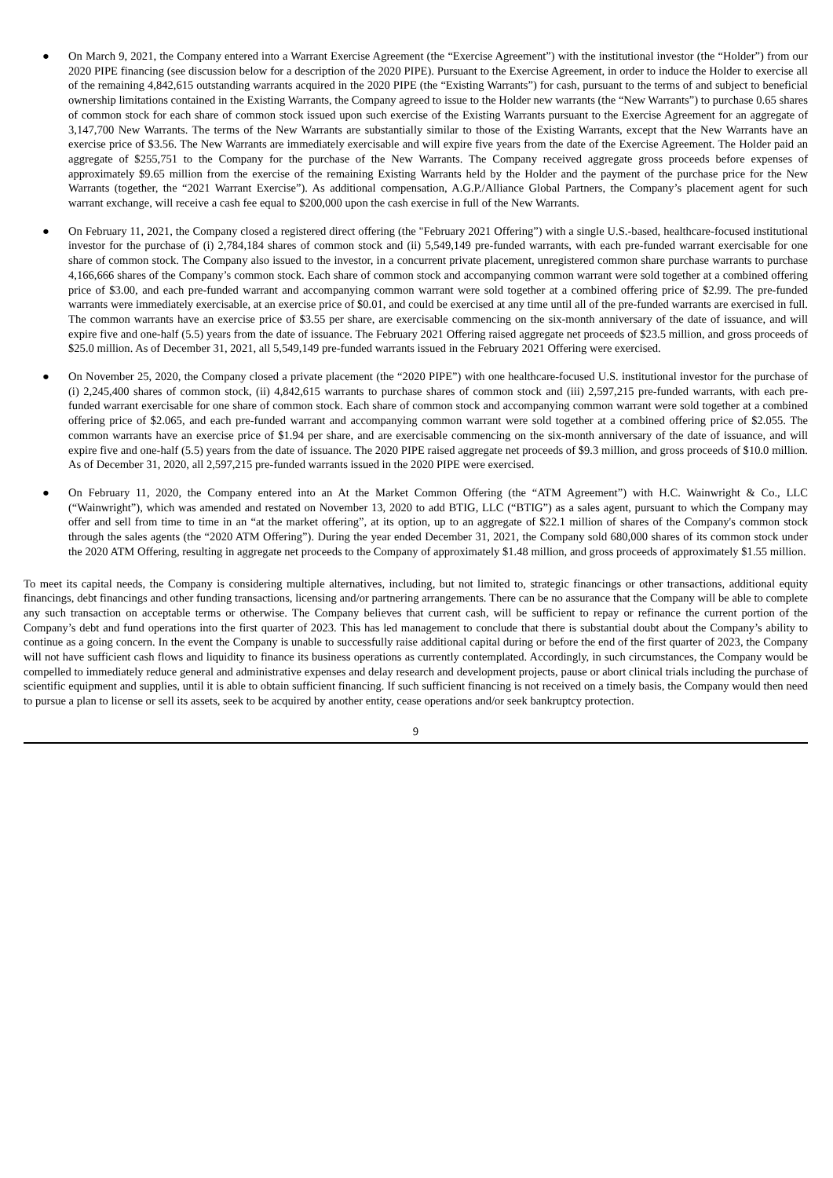● On March 9, 2021, the Company entered into a Warrant Exercise Agreement (the “Exercise Agreement”) with the institutional investor (the “Holder”) from our 2020 PIPE financing (see discussion below for a description of the 2020 PIPE). Pursuant to the Exercise Agreement, in order to induce the Holder to exercise all of the remaining 4,842,615 outstanding warrants acquired in the 2020 PIPE (the “Existing Warrants”) for cash, pursuant to the terms of and subject to beneficial ownership limitations contained in the Existing Warrants, the Company agreed to issue to the Holder new warrants (the “New Warrants”) to purchase 0.65 shares of common stock for each share of common stock issued upon such exercise of the Existing Warrants pursuant to the Exercise Agreement for an aggregate of 3,147,700 New Warrants. The terms of the New Warrants are substantially similar to those of the Existing Warrants, except that the New Warrants have an exercise price of $3.56. The New Warrants are immediately exercisable and will expire five years from the date of the Exercise Agreement. The Holder paid an aggregate of $255,751 to the Company for the purchase of the New Warrants. The Company received aggregate gross proceeds before expenses of approximately $9.65 million from the exercise of the remaining Existing Warrants held by the Holder and the payment of the purchase price for the New Warrants (together, the “2021 Warrant Exercise”). As additional compensation, A.G.P./Alliance Global Partners, the Company’s placement agent for such warrant exchange, will receive a cash fee equal to $200,000 upon the cash exercise in full of the New Warrants.
● On February 11, 2021, the Company closed a registered direct offering (the "February 2021 Offering”) with a single U.S.-based, healthcare-focused institutional investor for the purchase of (i) 2,784,184 shares of common stock and (ii) 5,549,149 pre-funded warrants, with each pre-funded warrant exercisable for one share of common stock. The Company also issued to the investor, in a concurrent private placement, unregistered common share purchase warrants to purchase 4,166,666 shares of the Company’s common stock. Each share of common stock and accompanying common warrant were sold together at a combined offering price of $3.00, and each pre-funded warrant and accompanying common warrant were sold together at a combined offering price of $2.99. The pre-funded warrants were immediately exercisable, at an exercise price of $0.01, and could be exercised at any time until all of the pre-funded warrants are exercised in full. The common warrants have an exercise price of $3.55 per share, are exercisable commencing on the six-month anniversary of the date of issuance, and will expire five and one-half (5.5) years from the date of issuance. The February 2021 Offering raised aggregate net proceeds of $23.5 million, and gross proceeds of $25.0 million. As of December 31, 2021, all 5,549,149 pre-funded warrants issued in the February 2021 Offering were exercised.
● On November 25, 2020, the Company closed a private placement (the “2020 PIPE”) with one healthcare-focused U.S. institutional investor for the purchase of (i) 2,245,400 shares of common stock, (ii) 4,842,615 warrants to purchase shares of common stock and (iii) 2,597,215 pre-funded warrants, with each pre-funded warrant exercisable for one share of common stock. Each share of common stock and accompanying common warrant were sold together at a combined offering price of $2.065, and each pre-funded warrant and accompanying common warrant were sold together at a combined offering price of $2.055. The common warrants have an exercise price of $1.94 per share, and are exercisable commencing on the six-month anniversary of the date of issuance, and will expire five and one-half (5.5) years from the date of issuance. The 2020 PIPE raised aggregate net proceeds of $9.3 million, and gross proceeds of $10.0 million. As of December 31, 2020, all 2,597,215 pre-funded warrants issued in the 2020 PIPE were exercised.
● On February 11, 2020, the Company entered into an At the Market Common Offering (the “ATM Agreement”) with H.C. Wainwright & Co., LLC (“Wainwright”), which was amended and restated on November 13, 2020 to add BTIG, LLC (“BTIG”) as a sales agent, pursuant to which the Company may offer and sell from time to time in an “at the market offering”, at its option, up to an aggregate of $22.1 million of shares of the Company's common stock through the sales agents (the “2020 ATM Offering”). During the year ended December 31, 2021, the Company sold 680,000 shares of its common stock under the 2020 ATM Offering, resulting in aggregate net proceeds to the Company of approximately $1.48 million, and gross proceeds of approximately $1.55 million.
To meet its capital needs, the Company is considering multiple alternatives, including, but not limited to, strategic financings or other transactions, additional equity financings, debt financings and other funding transactions, licensing and/or partnering arrangements. There can be no assurance that the Company will be able to complete any such transaction on acceptable terms or otherwise. The Company believes that current cash, will be sufficient to repay or refinance the current portion of the Company’s debt and fund operations into the first quarter of 2023. This has led management to conclude that there is substantial doubt about the Company’s ability to continue as a going concern. In the event the Company is unable to successfully raise additional capital during or before the end of the first quarter of 2023, the Company will not have sufficient cash flows and liquidity to finance its business operations as currently contemplated. Accordingly, in such circumstances, the Company would be compelled to immediately reduce general and administrative expenses and delay research and development projects, pause or abort clinical trials including the purchase of scientific equipment and supplies, until it is able to obtain sufficient financing. If such sufficient financing is not received on a timely basis, the Company would then need to pursue a plan to license or sell its assets, seek to be acquired by another entity, cease operations and/or seek bankruptcy protection.
9